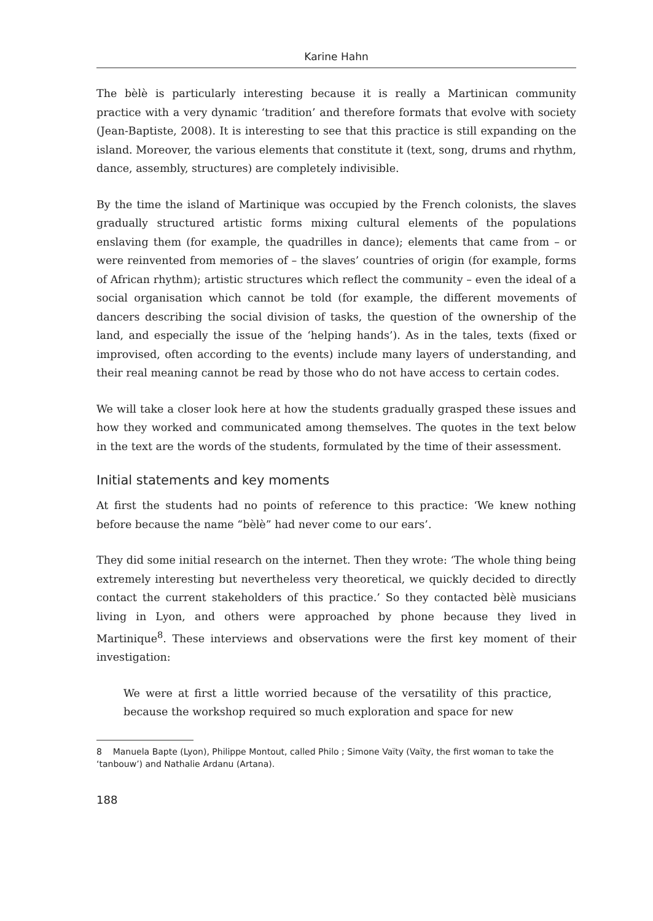Karine Hahn
The bèlè is particularly interesting because it is really a Martinican community practice with a very dynamic ‘tradition’ and therefore formats that evolve with society (Jean-Baptiste, 2008). It is interesting to see that this practice is still expanding on the island. Moreover, the various elements that constitute it (text, song, drums and rhythm, dance, assembly, structures) are completely indivisible.
By the time the island of Martinique was occupied by the French colonists, the slaves gradually structured artistic forms mixing cultural elements of the populations enslaving them (for example, the quadrilles in dance); elements that came from – or were reinvented from memories of – the slaves’ countries of origin (for example, forms of African rhythm); artistic structures which reflect the community – even the ideal of a social organisation which cannot be told (for example, the different movements of dancers describing the social division of tasks, the question of the ownership of the land, and especially the issue of the ‘helping hands’). As in the tales, texts (fixed or improvised, often according to the events) include many layers of understanding, and their real meaning cannot be read by those who do not have access to certain codes.
We will take a closer look here at how the students gradually grasped these issues and how they worked and communicated among themselves. The quotes in the text below in the text are the words of the students, formulated by the time of their assessment.
Initial statements and key moments
At first the students had no points of reference to this practice: ‘We knew nothing before because the name “bèlè” had never come to our ears’.
They did some initial research on the internet. Then they wrote: ‘The whole thing being extremely interesting but nevertheless very theoretical, we quickly decided to directly contact the current stakeholders of this practice.’ So they contacted bèlè musicians living in Lyon, and others were approached by phone because they lived in Martinique<sup>8</sup>. These interviews and observations were the first key moment of their investigation:
We were at first a little worried because of the versatility of this practice, because the workshop required so much exploration and space for new
8 Manuela Bapte (Lyon), Philippe Montout, called Philo ; Simone Vaïty (Vaïty, the first woman to take the ‘tanbouw’) and Nathalie Ardanu (Artana).
188